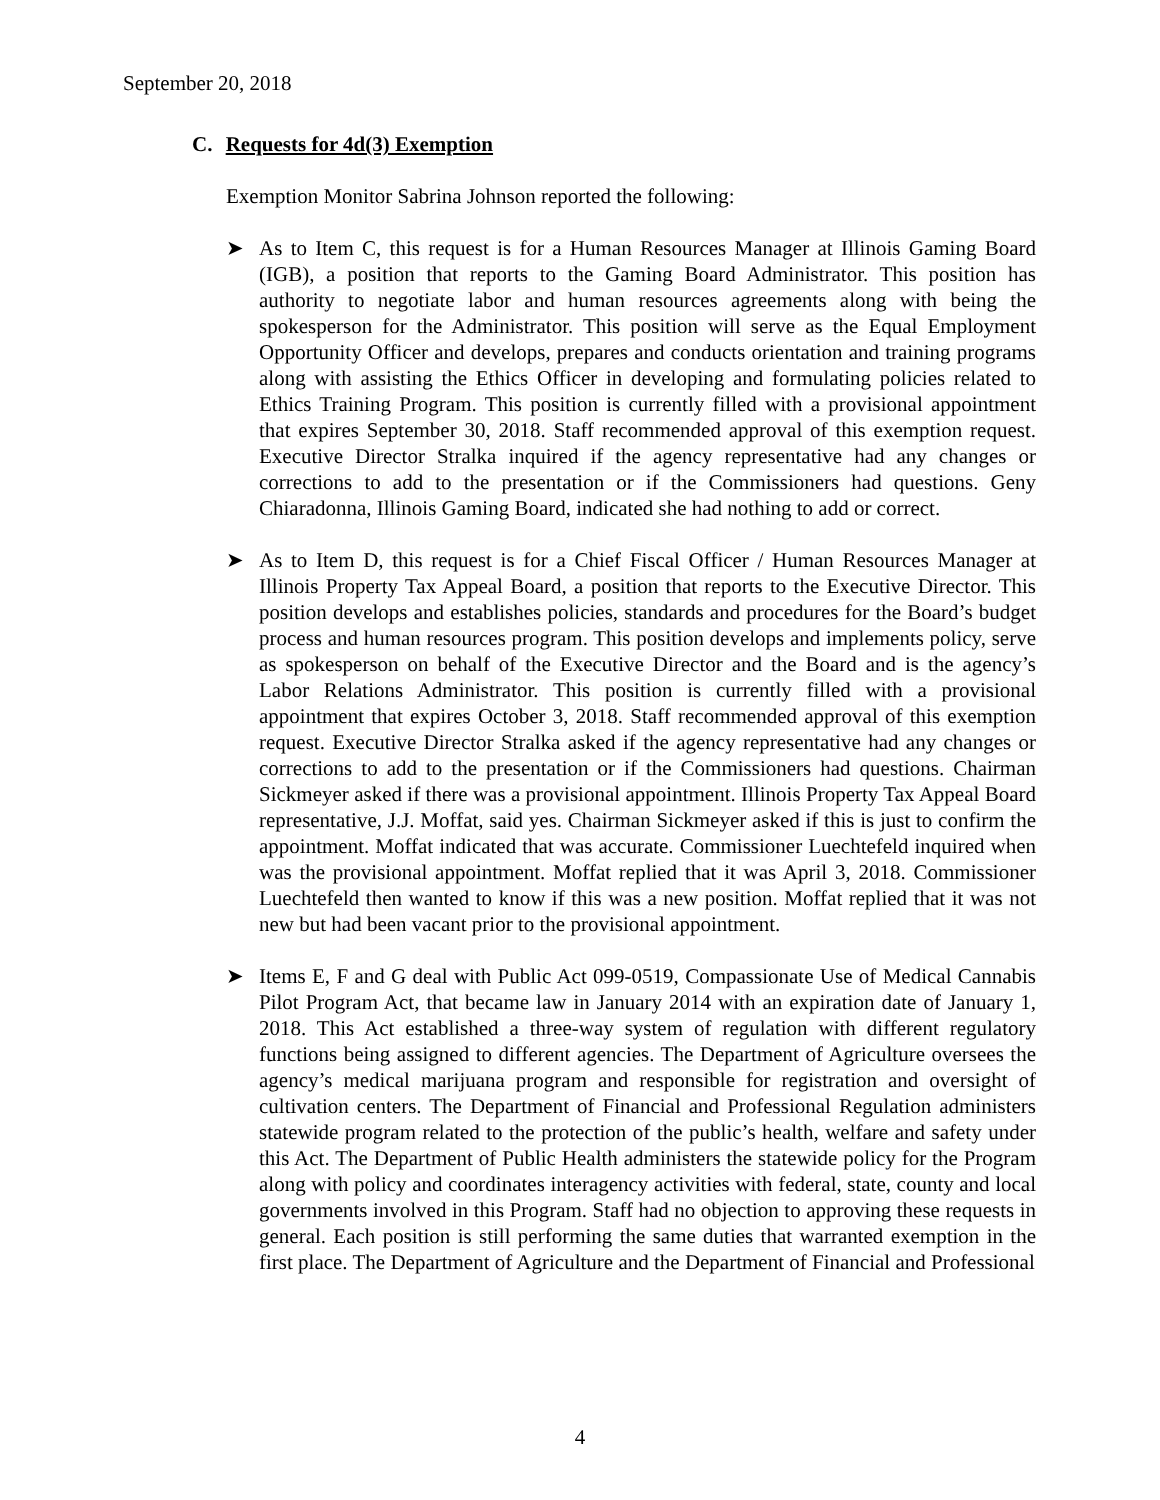September 20, 2018
C. Requests for 4d(3) Exemption
Exemption Monitor Sabrina Johnson reported the following:
➤ As to Item C, this request is for a Human Resources Manager at Illinois Gaming Board (IGB), a position that reports to the Gaming Board Administrator. This position has authority to negotiate labor and human resources agreements along with being the spokesperson for the Administrator. This position will serve as the Equal Employment Opportunity Officer and develops, prepares and conducts orientation and training programs along with assisting the Ethics Officer in developing and formulating policies related to Ethics Training Program. This position is currently filled with a provisional appointment that expires September 30, 2018. Staff recommended approval of this exemption request. Executive Director Stralka inquired if the agency representative had any changes or corrections to add to the presentation or if the Commissioners had questions. Geny Chiaradonna, Illinois Gaming Board, indicated she had nothing to add or correct.
➤ As to Item D, this request is for a Chief Fiscal Officer / Human Resources Manager at Illinois Property Tax Appeal Board, a position that reports to the Executive Director. This position develops and establishes policies, standards and procedures for the Board’s budget process and human resources program. This position develops and implements policy, serve as spokesperson on behalf of the Executive Director and the Board and is the agency’s Labor Relations Administrator. This position is currently filled with a provisional appointment that expires October 3, 2018. Staff recommended approval of this exemption request. Executive Director Stralka asked if the agency representative had any changes or corrections to add to the presentation or if the Commissioners had questions. Chairman Sickmeyer asked if there was a provisional appointment. Illinois Property Tax Appeal Board representative, J.J. Moffat, said yes. Chairman Sickmeyer asked if this is just to confirm the appointment. Moffat indicated that was accurate. Commissioner Luechtefeld inquired when was the provisional appointment. Moffat replied that it was April 3, 2018. Commissioner Luechtefeld then wanted to know if this was a new position. Moffat replied that it was not new but had been vacant prior to the provisional appointment.
➤ Items E, F and G deal with Public Act 099-0519, Compassionate Use of Medical Cannabis Pilot Program Act, that became law in January 2014 with an expiration date of January 1, 2018. This Act established a three-way system of regulation with different regulatory functions being assigned to different agencies. The Department of Agriculture oversees the agency’s medical marijuana program and responsible for registration and oversight of cultivation centers. The Department of Financial and Professional Regulation administers statewide program related to the protection of the public’s health, welfare and safety under this Act. The Department of Public Health administers the statewide policy for the Program along with policy and coordinates interagency activities with federal, state, county and local governments involved in this Program. Staff had no objection to approving these requests in general. Each position is still performing the same duties that warranted exemption in the first place. The Department of Agriculture and the Department of Financial and Professional
4